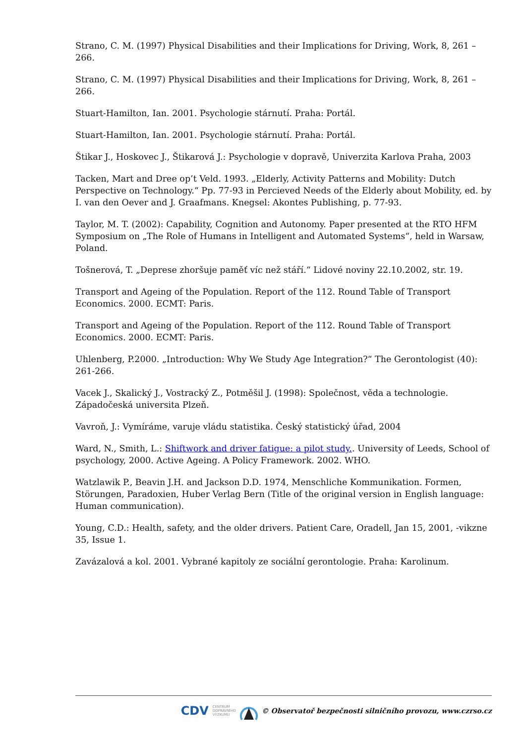Strano, C. M. (1997) Physical Disabilities and their Implications for Driving, Work, 8, 261 – 266.
Strano, C. M. (1997) Physical Disabilities and their Implications for Driving, Work, 8, 261 – 266.
Stuart-Hamilton, Ian. 2001. Psychologie stárnutí. Praha: Portál.
Stuart-Hamilton, Ian. 2001. Psychologie stárnutí. Praha: Portál.
Štikar J., Hoskovec J., Štikarová J.: Psychologie v dopravě, Univerzita Karlova Praha, 2003
Tacken, Mart and Dree op’t Veld. 1993. „Elderly, Activity Patterns and Mobility: Dutch Perspective on Technology.“ Pp. 77-93 in Percieved Needs of the Elderly about Mobility, ed. by I. van den Oever and J. Graafmans. Knegsel: Akontes Publishing, p. 77-93.
Taylor, M. T. (2002): Capability, Cognition and Autonomy. Paper presented at the RTO HFM Symposium on „The Role of Humans in Intelligent and Automated Systems“, held in Warsaw, Poland.
Tošnerová, T. „Deprese zhoršuje paměť víc než stáří.“ Lidové noviny 22.10.2002, str. 19.
Transport and Ageing of the Population. Report of the 112. Round Table of Transport Economics. 2000. ECMT: Paris.
Transport and Ageing of the Population. Report of the 112. Round Table of Transport Economics. 2000. ECMT: Paris.
Uhlenberg, P.2000. „Introduction: Why We Study Age Integration?“ The Gerontologist (40): 261-266.
Vacek J., Skalický J., Vostracký Z., Potměšil J. (1998): Společnost, věda a technologie. Západočeská universita Plzeň.
Vavroň, J.: Vymíráme, varuje vládu statistika. Český statistický úřad, 2004
Ward, N., Smith, L.: Shiftwork and driver fatigue: a pilot study.. University of Leeds, School of psychology, 2000. Active Ageing. A Policy Framework. 2002. WHO.
Watzlawik P., Beavin J.H. and Jackson D.D. 1974, Menschliche Kommunikation. Formen, Störungen, Paradoxien, Huber Verlag Bern (Title of the original version in English language: Human communication).
Young, C.D.: Health, safety, and the older drivers. Patient Care, Oradell, Jan 15, 2001, -vikzne 35, Issue 1.
Zavázalová a kol. 2001. Vybrané kapitoly ze sociální gerontologie. Praha: Karolinum.
CDV CENTRUM
DOPRAVNÍHO
VÝZKUMU © Observatoř bezpečnosti silničního provozu, www.czrso.cz